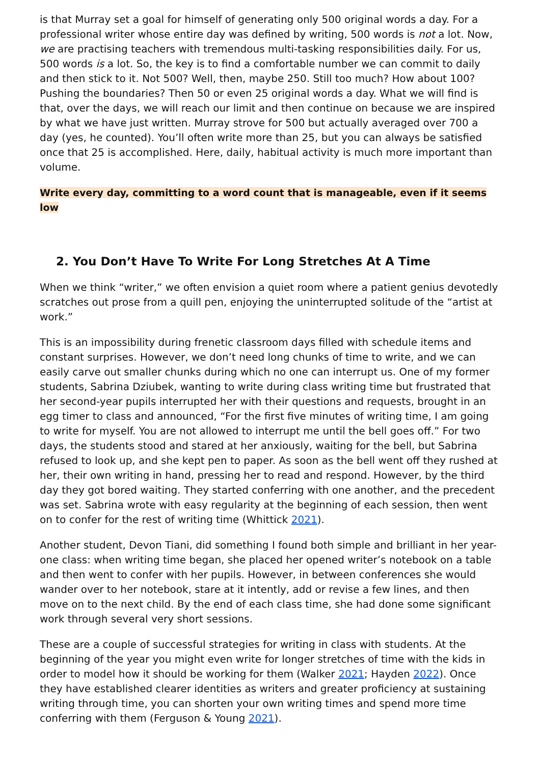is that Murray set a goal for himself of generating only 500 original words a day. For a professional writer whose entire day was defined by writing, 500 words is not a lot. Now, we are practising teachers with tremendous multi-tasking responsibilities daily. For us, 500 words is a lot. So, the key is to find a comfortable number we can commit to daily and then stick to it. Not 500? Well, then, maybe 250. Still too much? How about 100? Pushing the boundaries? Then 50 or even 25 original words a day. What we will find is that, over the days, we will reach our limit and then continue on because we are inspired by what we have just written. Murray strove for 500 but actually averaged over 700 a day (yes, he counted). You’ll often write more than 25, but you can always be satisfied once that 25 is accomplished. Here, daily, habitual activity is much more important than volume.
Write every day, committing to a word count that is manageable, even if it seems low
2. You Don’t Have To Write For Long Stretches At A Time
When we think “writer,” we often envision a quiet room where a patient genius devotedly scratches out prose from a quill pen, enjoying the uninterrupted solitude of the “artist at work.”
This is an impossibility during frenetic classroom days filled with schedule items and constant surprises. However, we don’t need long chunks of time to write, and we can easily carve out smaller chunks during which no one can interrupt us. One of my former students, Sabrina Dziubek, wanting to write during class writing time but frustrated that her second-year pupils interrupted her with their questions and requests, brought in an egg timer to class and announced, “For the first five minutes of writing time, I am going to write for myself. You are not allowed to interrupt me until the bell goes off.” For two days, the students stood and stared at her anxiously, waiting for the bell, but Sabrina refused to look up, and she kept pen to paper. As soon as the bell went off they rushed at her, their own writing in hand, pressing her to read and respond. However, by the third day they got bored waiting. They started conferring with one another, and the precedent was set. Sabrina wrote with easy regularity at the beginning of each session, then went on to confer for the rest of writing time (Whittick 2021).
Another student, Devon Tiani, did something I found both simple and brilliant in her year-one class: when writing time began, she placed her opened writer’s notebook on a table and then went to confer with her pupils. However, in between conferences she would wander over to her notebook, stare at it intently, add or revise a few lines, and then move on to the next child. By the end of each class time, she had done some significant work through several very short sessions.
These are a couple of successful strategies for writing in class with students. At the beginning of the year you might even write for longer stretches of time with the kids in order to model how it should be working for them (Walker 2021; Hayden 2022). Once they have established clearer identities as writers and greater proficiency at sustaining writing through time, you can shorten your own writing times and spend more time conferring with them (Ferguson & Young 2021).